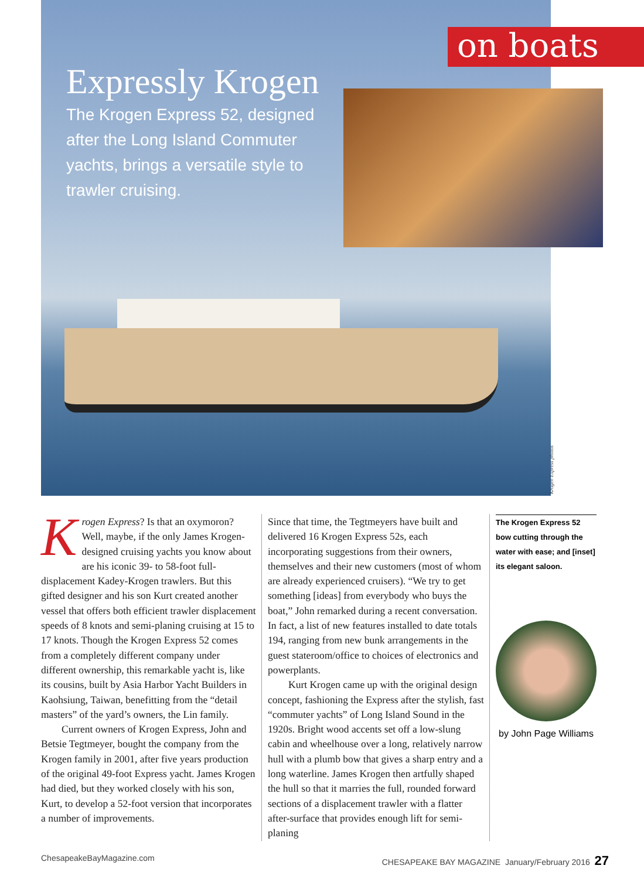on boats
Expressly Krogen
The Krogen Express 52, designed after the Long Island Commuter yachts, brings a versatile style to trawler cruising.
Krogen Express photos
Krogen Express? Is that an oxymoron? Well, maybe, if the only James Krogen-designed cruising yachts you know about are his iconic 39- to 58-foot full-displacement Kadey-Krogen trawlers. But this gifted designer and his son Kurt created another vessel that offers both efficient trawler displacement speeds of 8 knots and semi-planing cruising at 15 to 17 knots. Though the Krogen Express 52 comes from a completely different company under different ownership, this remarkable yacht is, like its cousins, built by Asia Harbor Yacht Builders in Kaohsiung, Taiwan, benefitting from the “detail masters” of the yard’s owners, the Lin family.
Current owners of Krogen Express, John and Betsie Tegtmeyer, bought the company from the Krogen family in 2001, after five years production of the original 49-foot Express yacht. James Krogen had died, but they worked closely with his son, Kurt, to develop a 52-foot version that incorporates a number of improvements.
Since that time, the Tegtmeyers have built and delivered 16 Krogen Express 52s, each incorporating suggestions from their owners, themselves and their new customers (most of whom are already experienced cruisers). “We try to get something [ideas] from everybody who buys the boat,” John remarked during a recent conversation. In fact, a list of new features installed to date totals 194, ranging from new bunk arrangements in the guest stateroom/office to choices of electronics and powerplants.
Kurt Krogen came up with the original design concept, fashioning the Express after the stylish, fast “commuter yachts” of Long Island Sound in the 1920s. Bright wood accents set off a low-slung cabin and wheelhouse over a long, relatively narrow hull with a plumb bow that gives a sharp entry and a long waterline. James Krogen then artfully shaped the hull so that it marries the full, rounded forward sections of a displacement trawler with a flatter after-surface that provides enough lift for semi-planing
The Krogen Express 52 bow cutting through the water with ease; and [inset] its elegant saloon.
by John Page Williams
ChesapeakeBayMagazine.com CHESAPEAKE BAY MAGAZINE January/February 2016 27